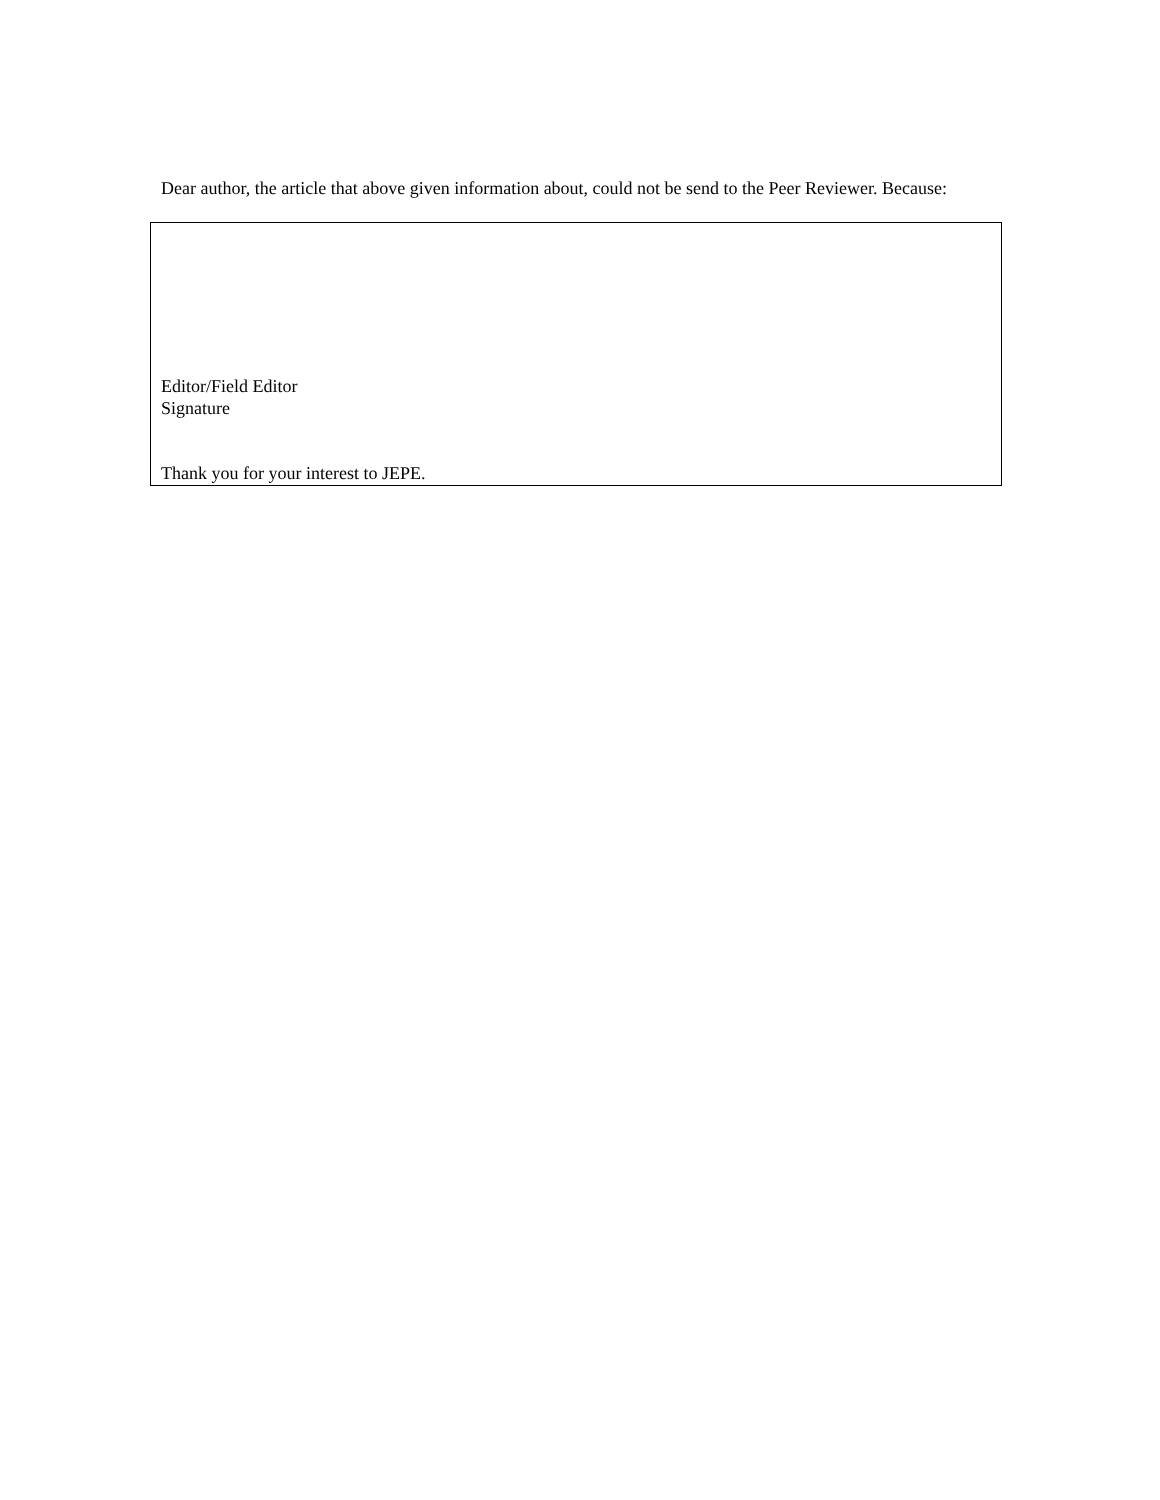Dear author, the article that above given information about, could not be send to the Peer Reviewer. Because:
Editor/Field Editor
Signature
Thank you for your interest to JEPE.